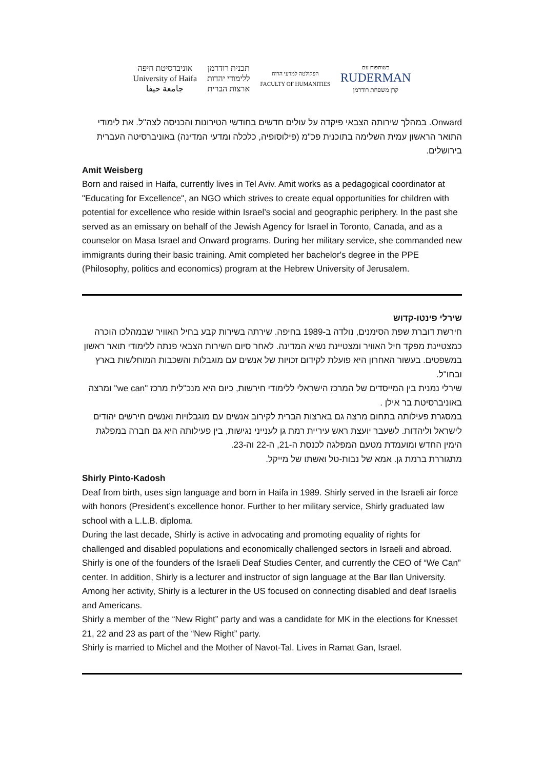אוניברסיטת חיפה
University of Haifa
جامعة حيفا
תכנית רודרמן
ללימודי יהדות
ארצות הברית
הפקולטה למדעי הרוח
FACULTY OF HUMANITIES
בשותפות עם
RUDERMAN
קרן משפחת רודרמן
Onward. במהלך שירותה הצבאי פיקדה על עולים חדשים בחודשי הטירונות והכניסה לצה"ל. את לימודי התואר הראשון עמית השלימה בתוכנית פכ"מ (פילוסופיה, כלכלה ומדעי המדינה) באוניברסיטה העברית בירושלים.
Amit Weisberg
Born and raised in Haifa, currently lives in Tel Aviv. Amit works as a pedagogical coordinator at "Educating for Excellence", an NGO which strives to create equal opportunities for children with potential for excellence who reside within Israel’s social and geographic periphery. In the past she served as an emissary on behalf of the Jewish Agency for Israel in Toronto, Canada, and as a counselor on Masa Israel and Onward programs. During her military service, she commanded new immigrants during their basic training. Amit completed her bachelor's degree in the PPE (Philosophy, politics and economics) program at the Hebrew University of Jerusalem.
שירלי פינטו-קדוש
חירשת דוברת שפת הסימנים, נולדה ב-1989 בחיפה. שירתה בשירות קבע בחיל האוויר שבמהלכו הוכרה כמצטיינת מפקד חיל האוויר ומצטיינת נשיא המדינה. לאחר סיום השירות הצבאי פנתה ללימודי תואר ראשון במשפטים. בעשור האחרון היא פועלת לקידום זכויות של אנשים עם מוגבלות והשכבות המוחלשות בארץ ובחו"ל.
שירלי נמנית בין המייסדים של המרכז הישראלי ללימודי חירשות, כיום היא מנכ"לית מרכז "we can" ומרצה באוניברסיטת בר אילן .
במסגרת פעילותה בתחום מרצה גם בארצות הברית לקירוב אנשים עם מוגבלויות ואנשים חירשים יהודים לישראל וליהדות. לשעבר יועצת ראש עיריית רמת גן לענייני נגישות, בין פעילותה היא גם חברה במפלגת הימין החדש ומועמדת מטעם המפלגה לכנסת ה-21, ה-22 וה-23.
מתגוררת ברמת גן. אמא של נבות-טל ואשתו של מייקל.
Shirly Pinto-Kadosh
Deaf from birth, uses sign language and born in Haifa in 1989. Shirly served in the Israeli air force with honors (President’s excellence honor. Further to her military service, Shirly graduated law school with a L.L.B. diploma.
During the last decade, Shirly is active in advocating and promoting equality of rights for challenged and disabled populations and economically challenged sectors in Israeli and abroad.
Shirly is one of the founders of the Israeli Deaf Studies Center, and currently the CEO of “We Can” center. In addition, Shirly is a lecturer and instructor of sign language at the Bar Ilan University.
Among her activity, Shirly is a lecturer in the US focused on connecting disabled and deaf Israelis and Americans.
Shirly a member of the “New Right” party and was a candidate for MK in the elections for Knesset 21, 22 and 23 as part of the “New Right” party.
Shirly is married to Michel and the Mother of Navot-Tal. Lives in Ramat Gan, Israel.